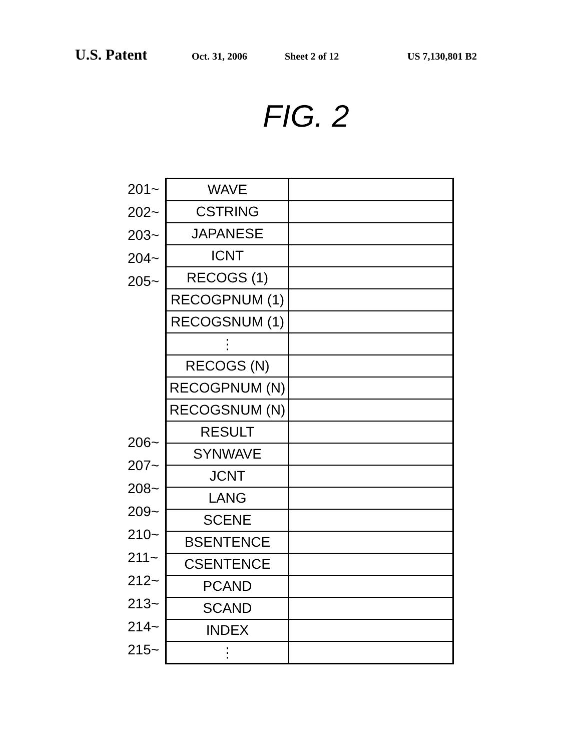U.S. Patent Oct. 31, 2006 Sheet 2 of 12 US 7,130,801 B2
FIG. 2
201~
202~
203~
204~
205~
206~
207~
208~
209~
210~
211~
212~
213~
214~
215~
| WAVE | |
| CSTRING | |
| JAPANESE | |
| ICNT | |
| RECOGS (1) | |
| RECOGPNUM (1) | |
| RECOGSNUM (1) | |
| ⋮ | |
| RECOGS (N) | |
| RECOGPNUM (N) | |
| RECOGSNUM (N) | |
| RESULT | |
| SYNWAVE | |
| JCNT | |
| LANG | |
| SCENE | |
| BSENTENCE | |
| CSENTENCE | |
| PCAND | |
| SCAND | |
| INDEX | |
| ⋮ | |